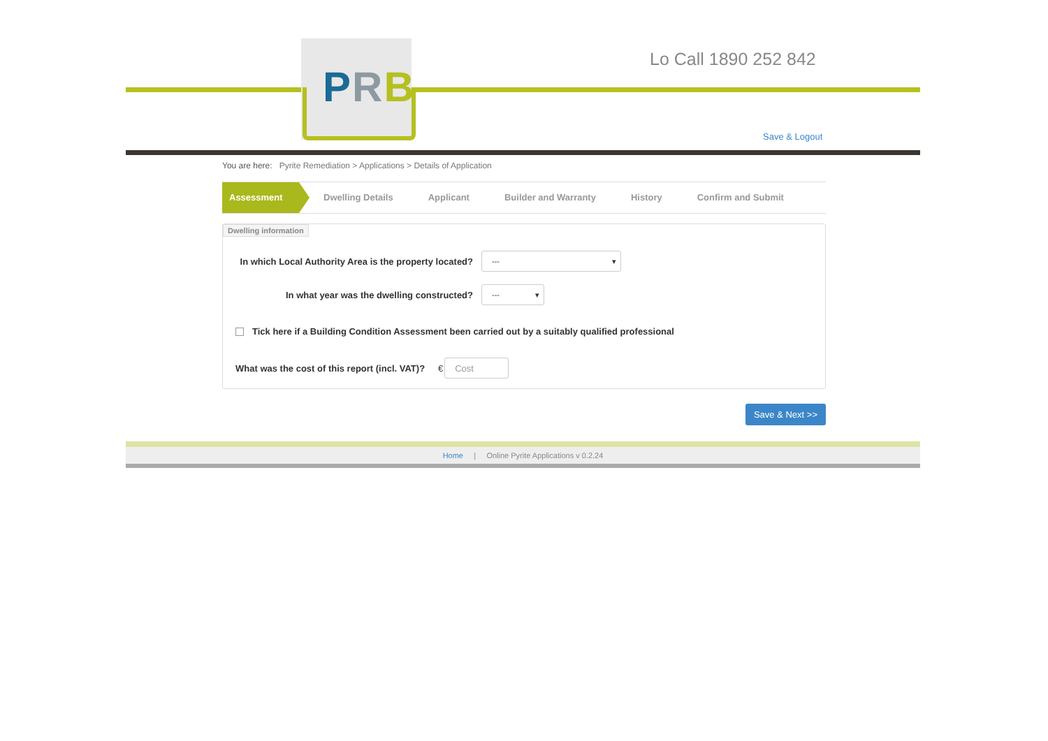PRB
Lo Call 1890 252 842
Save & Logout
You are here: Pyrite Remediation > Applications > Details of Application
Assessment
Dwelling Details Applicant Builder and Warranty History Confirm and Submit
Dwelling information
In which Local Authority Area is the property located?
--- ▾
In what year was the dwelling constructed?
--- ▾
Tick here if a Building Condition Assessment been carried out by a suitably qualified professional
What was the cost of this report (incl. VAT)?
€
Cost
Save & Next >>
Home | Online Pyrite Applications v 0.2.24